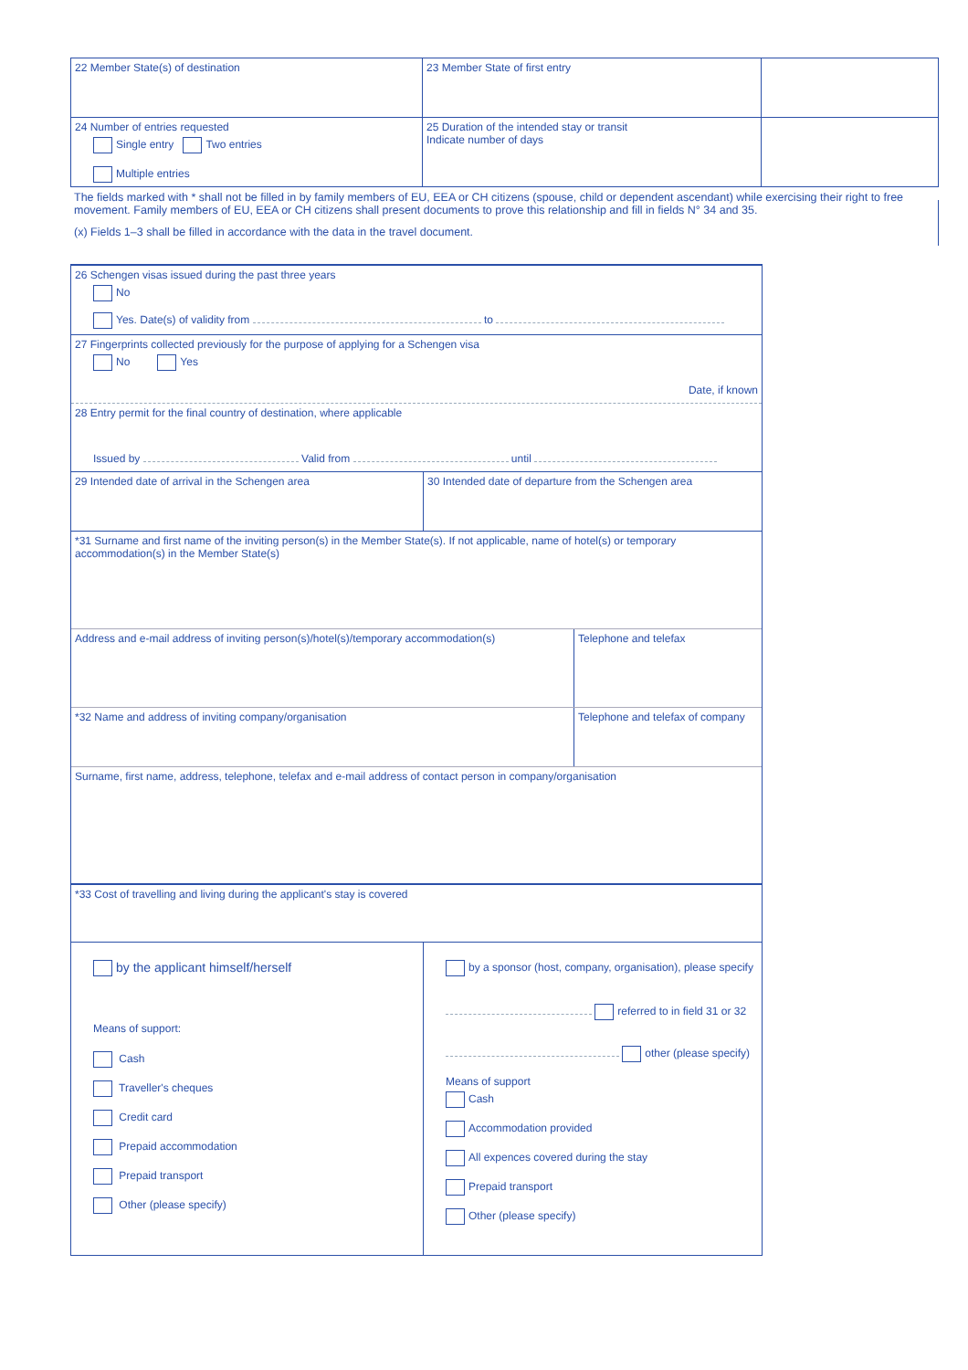22 Member State(s) of destination 23 Member State of first entry
24 Number of entries requested
Single entry Two entries
Multiple entries
25 Duration of the intended stay or transit
Indicate number of days
The fields marked with * shall not be filled in by family members of EU, EEA or CH citizens (spouse, child or dependent ascendant) while exercising their right to free movement. Family members of EU, EEA or CH citizens shall present documents to prove this relationship and fill in fields N° 34 and 35.
(x) Fields 1–3 shall be filled in accordance with the data in the travel document.
26 Schengen visas issued during the past three years
No
Yes. Date(s) of validity from to
27 Fingerprints collected previously for the purpose of applying for a Schengen visa
No Yes
Date, if known
28 Entry permit for the final country of destination, where applicable
Issued by Valid from until
29 Intended date of arrival in the Schengen area 30 Intended date of departure from the Schengen area
*31 Surname and first name of the inviting person(s) in the Member State(s). If not applicable, name of hotel(s) or temporary accommodation(s) in the Member State(s)
Address and e-mail address of inviting person(s)/hotel(s)/temporary accommodation(s)
Telephone and telefax
*32 Name and address of inviting company/organisation Telephone and telefax of company
Surname, first name, address, telephone, telefax and e-mail address of contact person in company/organisation
*33 Cost of travelling and living during the applicant's stay is covered
by the applicant himself/herself
Means of support:
Cash
Traveller's cheques
Credit card
Prepaid accommodation
Prepaid transport
Other (please specify)
by a sponsor (host, company, organisation), please specify
referred to in field 31 or 32
other (please specify)
Means of support
Cash
Accommodation provided
All expences covered during the stay
Prepaid transport
Other (please specify)